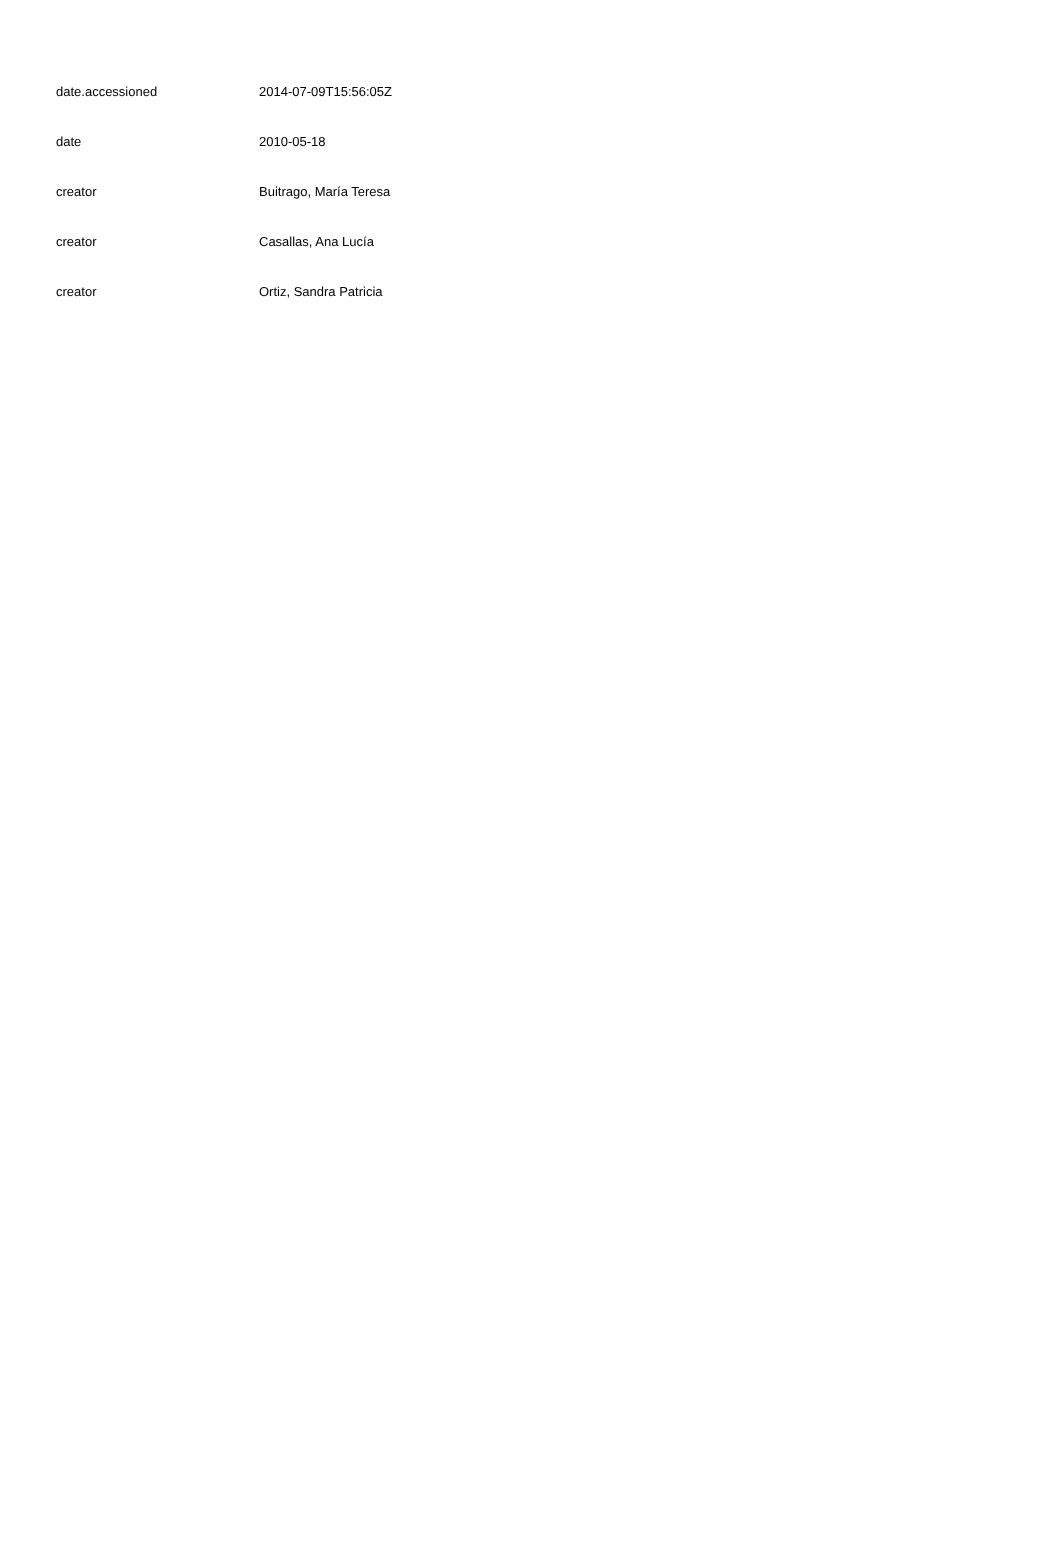| date.accessioned | 2014-07-09T15:56:05Z |
| date | 2010-05-18 |
| creator | Buitrago, María Teresa |
| creator | Casallas, Ana Lucía |
| creator | Ortiz, Sandra Patricia |